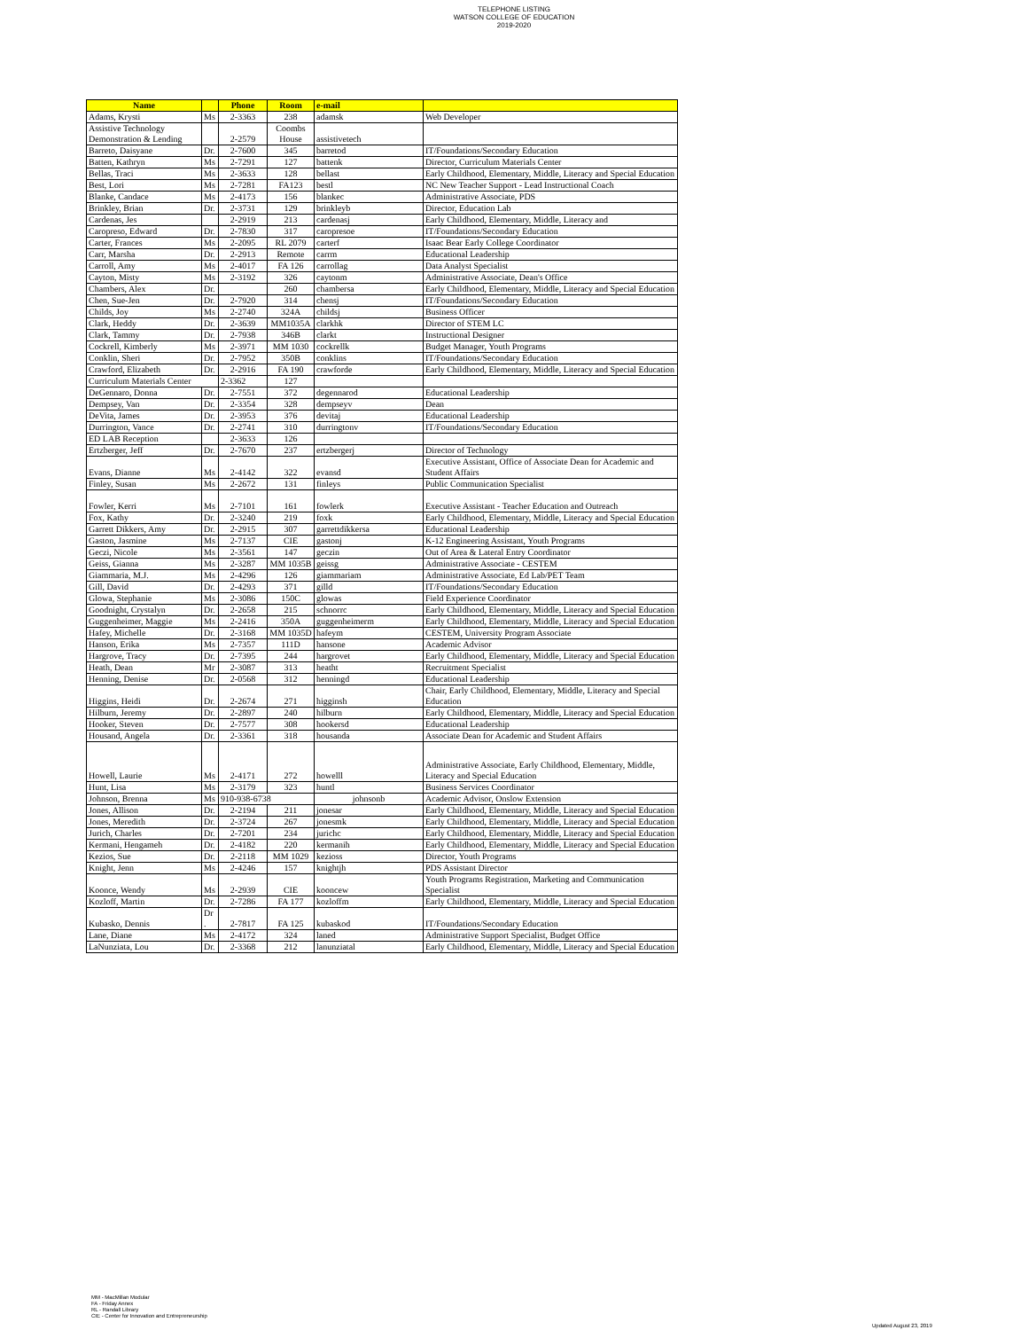TELEPHONE LISTING
WATSON COLLEGE OF EDUCATION
2019-2020
| Name | | Phone | Room | e-mail | |
| --- | --- | --- | --- | --- | --- |
| Adams, Krysti | Ms | 2-3363 | 238 | adamsk | Web Developer |
| Assistive Technology Demonstration & Lending | | 2-2579 | Coombs House | assistivetech | |
| Barreto, Daisyane | Dr. | 2-7600 | 345 | barretod | IT/Foundations/Secondary Education |
| Batten, Kathryn | Ms | 2-7291 | 127 | battenk | Director, Curriculum Materials Center |
| Bellas, Traci | Ms | 2-3633 | 128 | bellast | Early Childhood, Elementary, Middle, Literacy and Special Education |
| Best, Lori | Ms | 2-7281 | FA123 | bestl | NC New Teacher Support - Lead Instructional Coach |
| Blanke, Candace | Ms | 2-4173 | 156 | blankec | Administrative Associate, PDS |
| Brinkley, Brian | Dr. | 2-3731 | 129 | brinkleyb | Director, Education Lab |
| Cardenas, Jes | | 2-2919 | 213 | cardenasj | Early Childhood, Elementary, Middle, Literacy and |
| Caropreso, Edward | Dr. | 2-7830 | 317 | caropresoe | IT/Foundations/Secondary Education |
| Carter, Frances | Ms | 2-2095 | RL 2079 | carterf | Isaac Bear Early College Coordinator |
| Carr, Marsha | Dr. | 2-2913 | Remote | carrm | Educational Leadership |
| Carroll, Amy | Ms | 2-4017 | FA 126 | carrollag | Data Analyst Specialist |
| Cayton, Misty | Ms | 2-3192 | 326 | caytonm | Administrative Associate, Dean's Office |
| Chambers, Alex | Dr. | | 260 | chambersa | Early Childhood, Elementary, Middle, Literacy and Special Education |
| Chen, Sue-Jen | Dr. | 2-7920 | 314 | chensj | IT/Foundations/Secondary Education |
| Childs, Joy | Ms | 2-2740 | 324A | childsj | Business Officer |
| Clark, Heddy | Dr. | 2-3639 | MM1035A | clarkhk | Director of STEM LC |
| Clark, Tammy | Dr. | 2-7938 | 346B | clarkt | Instructional Designer |
| Cockrell, Kimberly | Ms | 2-3971 | MM 1030 | cockrellk | Budget Manager, Youth Programs |
| Conklin, Sheri | Dr. | 2-7952 | 350B | conklins | IT/Foundations/Secondary Education |
| Crawford, Elizabeth | Dr. | 2-2916 | FA 190 | crawforde | Early Childhood, Elementary, Middle, Literacy and Special Education |
| Curriculum Materials Center | | 2-3362 | 127 | | |
| DeGennaro, Donna | Dr. | 2-7551 | 372 | degennarod | Educational Leadership |
| Dempsey, Van | Dr. | 2-3354 | 328 | dempseyv | Dean |
| DeVita, James | Dr. | 2-3953 | 376 | devitaj | Educational Leadership |
| Durrington, Vance | Dr. | 2-2741 | 310 | durringtonv | IT/Foundations/Secondary Education |
| ED LAB Reception | | 2-3633 | 126 | | |
| Ertzberger, Jeff | Dr. | 2-7670 | 237 | ertzbergerj | Director of Technology |
| Evans, Dianne | Ms | 2-4142 | 322 | evansd | Executive Assistant, Office of Associate Dean for Academic and Student Affairs |
| Finley, Susan | Ms | 2-2672 | 131 | finleys | Public Communication Specialist |
| Fowler, Kerri | Ms | 2-7101 | 161 | fowlerk | Executive Assistant - Teacher Education and Outreach |
| Fox, Kathy | Dr. | 2-3240 | 219 | foxk | Early Childhood, Elementary, Middle, Literacy and Special Education |
| Garrett Dikkers, Amy | Dr. | 2-2915 | 307 | garrettdikkersa | Educational Leadership |
| Gaston, Jasmine | Ms | 2-7137 | CIE | gastonj | K-12 Engineering Assistant, Youth Programs |
| Geczi, Nicole | Ms | 2-3561 | 147 | geczin | Out of Area & Lateral Entry Coordinator |
| Geiss, Gianna | Ms | 2-3287 | MM 1035B | geissg | Administrative Associate - CESTEM |
| Giammaria, M.J. | Ms | 2-4296 | 126 | giammariam | Administrative Associate, Ed Lab/PET Team |
| Gill, David | Dr. | 2-4293 | 371 | gilld | IT/Foundations/Secondary Education |
| Glowa, Stephanie | Ms | 2-3086 | 150C | glowas | Field Experience Coordinator |
| Goodnight, Crystalyn | Dr. | 2-2658 | 215 | schnorrc | Early Childhood, Elementary, Middle, Literacy and Special Education |
| Guggenheimer, Maggie | Ms | 2-2416 | 350A | guggenheimerm | Early Childhood, Elementary, Middle, Literacy and Special Education |
| Hafey, Michelle | Dr. | 2-3168 | MM 1035D | hafeym | CESTEM, University Program Associate |
| Hanson, Erika | Ms | 2-7357 | 111D | hansone | Academic Advisor |
| Hargrove, Tracy | Dr. | 2-7395 | 244 | hargrovet | Early Childhood, Elementary, Middle, Literacy and Special Education |
| Heath, Dean | Mr | 2-3087 | 313 | heatht | Recruitment Specialist |
| Henning, Denise | Dr. | 2-0568 | 312 | henningd | Educational Leadership |
| Higgins, Heidi | Dr. | 2-2674 | 271 | higginsh | Chair, Early Childhood, Elementary, Middle, Literacy and Special Education |
| Hilburn, Jeremy | Dr. | 2-2897 | 240 | hilburn | Early Childhood, Elementary, Middle, Literacy and Special Education |
| Hooker, Steven | Dr. | 2-7577 | 308 | hookersd | Educational Leadership |
| Housand, Angela | Dr. | 2-3361 | 318 | housanda | Associate Dean for Academic and Student Affairs |
| Howell, Laurie | Ms | 2-4171 | 272 | howelll | Administrative Associate, Early Childhood, Elementary, Middle, Literacy and Special Education |
| Hunt, Lisa | Ms | 2-3179 | 323 | huntl | Business Services Coordinator |
| Johnson, Brenna | Ms | 910-938-6738 | | johnsonb | Academic Advisor, Onslow Extension |
| Jones, Allison | Dr. | 2-2194 | 211 | jonesar | Early Childhood, Elementary, Middle, Literacy and Special Education |
| Jones, Meredith | Dr. | 2-3724 | 267 | jonesmk | Early Childhood, Elementary, Middle, Literacy and Special Education |
| Jurich, Charles | Dr. | 2-7201 | 234 | jurichc | Early Childhood, Elementary, Middle, Literacy and Special Education |
| Kermani, Hengameh | Dr. | 2-4182 | 220 | kermanih | Early Childhood, Elementary, Middle, Literacy and Special Education |
| Kezios, Sue | Dr. | 2-2118 | MM 1029 | kezioss | Director, Youth Programs |
| Knight, Jenn | Ms | 2-4246 | 157 | knightjh | PDS Assistant Director |
| Koonce, Wendy | Ms | 2-2939 | CIE | kooncew | Youth Programs Registration, Marketing and Communication Specialist |
| Kozloff, Martin | Dr. | 2-7286 | FA 177 | kozloffm | Early Childhood, Elementary, Middle, Literacy and Special Education |
| Kubasko, Dennis | Dr . | 2-7817 | FA 125 | kubaskod | IT/Foundations/Secondary Education |
| Lane, Diane | Ms | 2-4172 | 324 | laned | Administrative Support Specialist, Budget Office |
| LaNunziata, Lou | Dr. | 2-3368 | 212 | lanunziatal | Early Childhood, Elementary, Middle, Literacy and Special Education |
MM - MacMillan Modular
FA - Friday Annex
RL - Randall Library
CIE - Center for Innovation and Entrepreneurship
Updated August 23, 2019